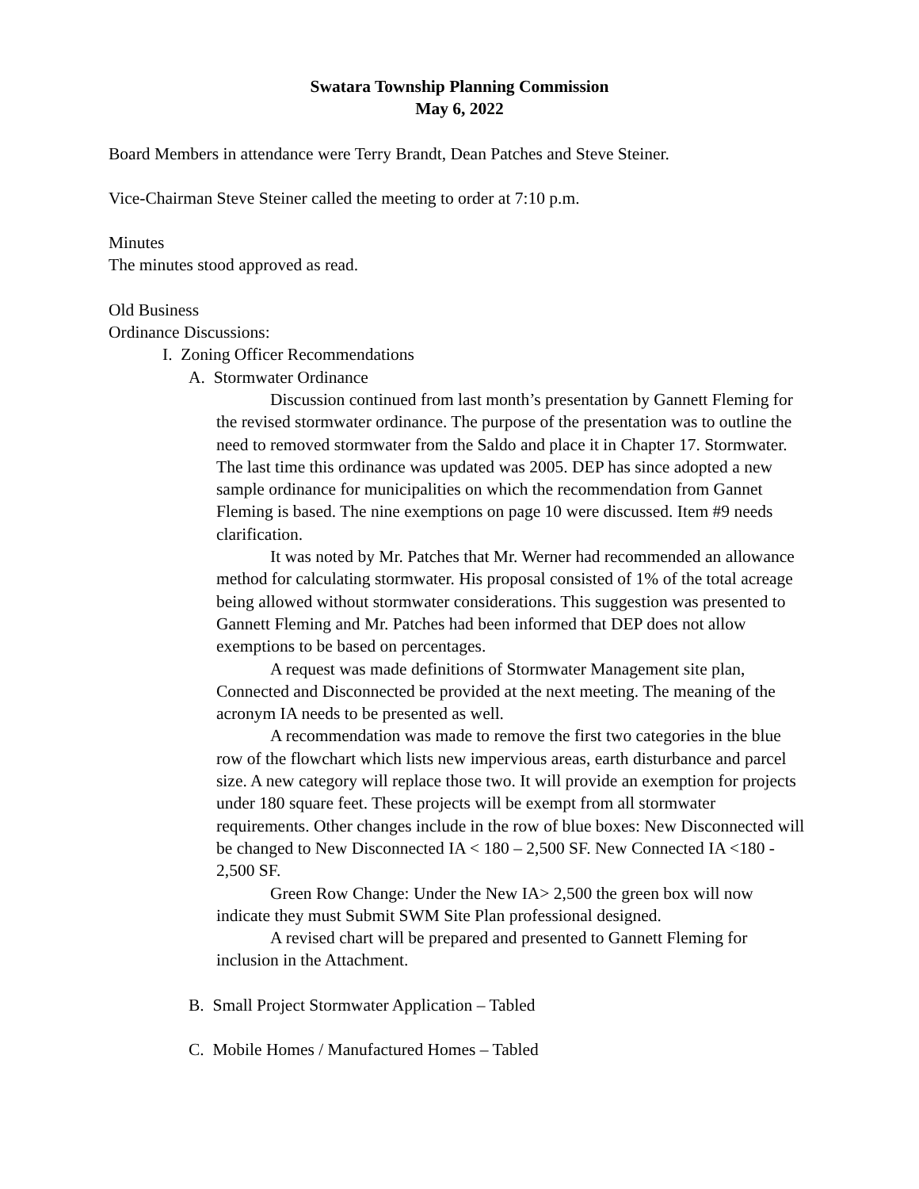Swatara Township Planning Commission
May 6, 2022
Board Members in attendance were Terry Brandt, Dean Patches and Steve Steiner.
Vice-Chairman Steve Steiner called the meeting to order at 7:10 p.m.
Minutes
The minutes stood approved as read.
Old Business
Ordinance Discussions:
I. Zoning Officer Recommendations
A. Stormwater Ordinance
Discussion continued from last month’s presentation by Gannett Fleming for the revised stormwater ordinance. The purpose of the presentation was to outline the need to removed stormwater from the Saldo and place it in Chapter 17. Stormwater. The last time this ordinance was updated was 2005. DEP has since adopted a new sample ordinance for municipalities on which the recommendation from Gannet Fleming is based. The nine exemptions on page 10 were discussed. Item #9 needs clarification.
It was noted by Mr. Patches that Mr. Werner had recommended an allowance method for calculating stormwater. His proposal consisted of 1% of the total acreage being allowed without stormwater considerations. This suggestion was presented to Gannett Fleming and Mr. Patches had been informed that DEP does not allow exemptions to be based on percentages.
A request was made definitions of Stormwater Management site plan, Connected and Disconnected be provided at the next meeting. The meaning of the acronym IA needs to be presented as well.
A recommendation was made to remove the first two categories in the blue row of the flowchart which lists new impervious areas, earth disturbance and parcel size. A new category will replace those two. It will provide an exemption for projects under 180 square feet. These projects will be exempt from all stormwater requirements. Other changes include in the row of blue boxes: New Disconnected will be changed to New Disconnected IA < 180 – 2,500 SF. New Connected IA <180 - 2,500 SF.
Green Row Change: Under the New IA> 2,500 the green box will now indicate they must Submit SWM Site Plan professional designed.
A revised chart will be prepared and presented to Gannett Fleming for inclusion in the Attachment.
B. Small Project Stormwater Application – Tabled
C. Mobile Homes / Manufactured Homes – Tabled